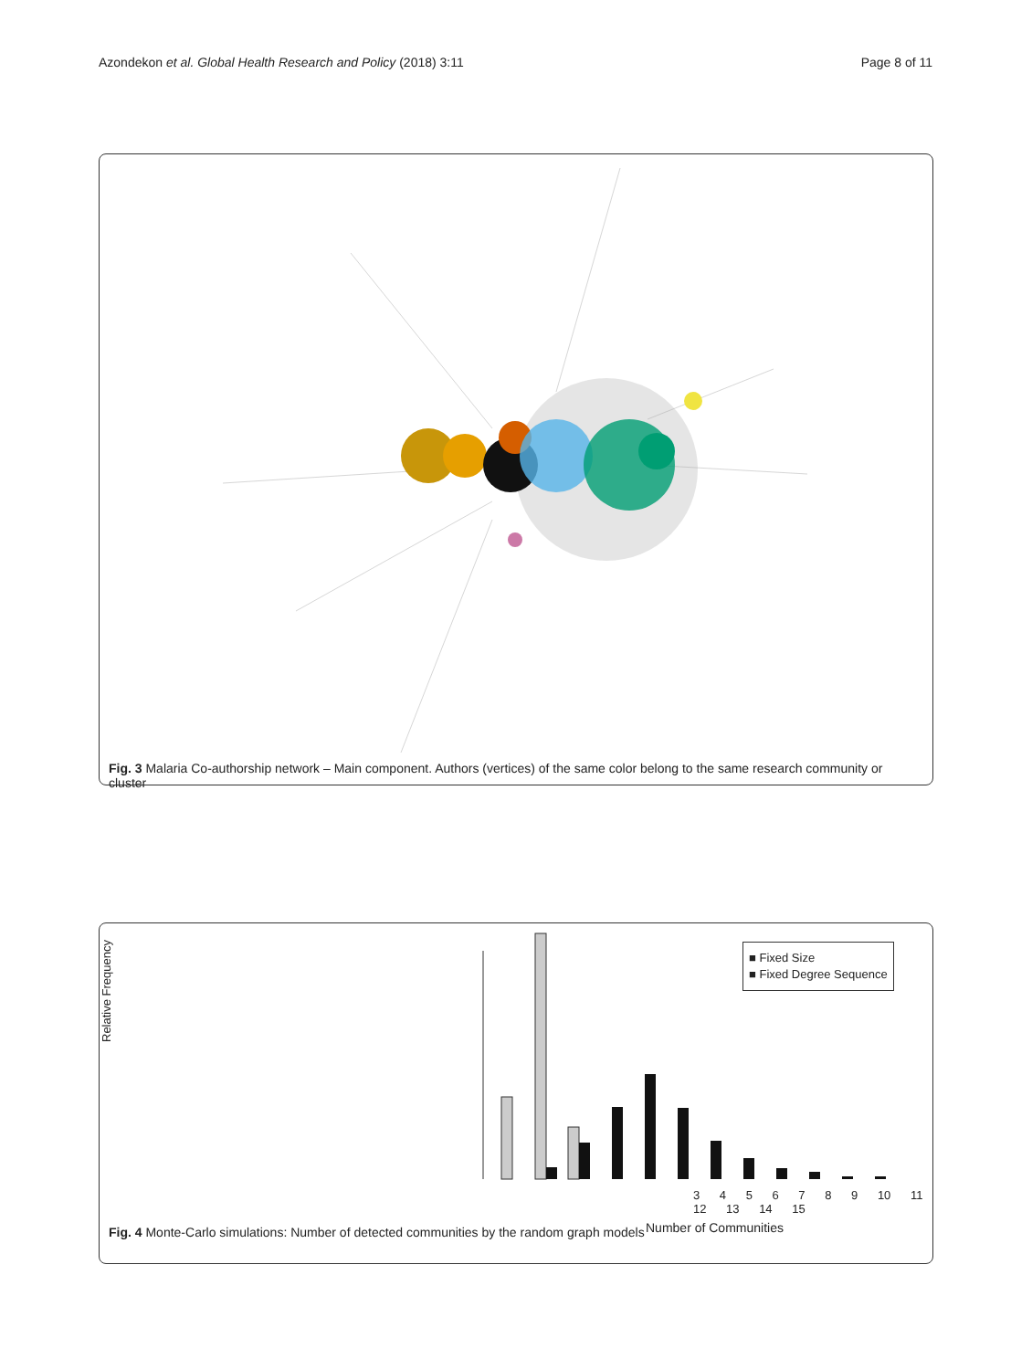Azondekon et al. Global Health Research and Policy (2018) 3:11 Page 8 of 11
Fig. 3 Malaria Co-authorship network – Main component. Authors (vertices) of the same color belong to the same research community or cluster
Relative Frequency
■ Fixed Size
■ Fixed Degree Sequence
3 4 5 6 7 8 9 10 11 12 13 14 15
Number of Communities
Fig. 4 Monte-Carlo simulations: Number of detected communities by the random graph models